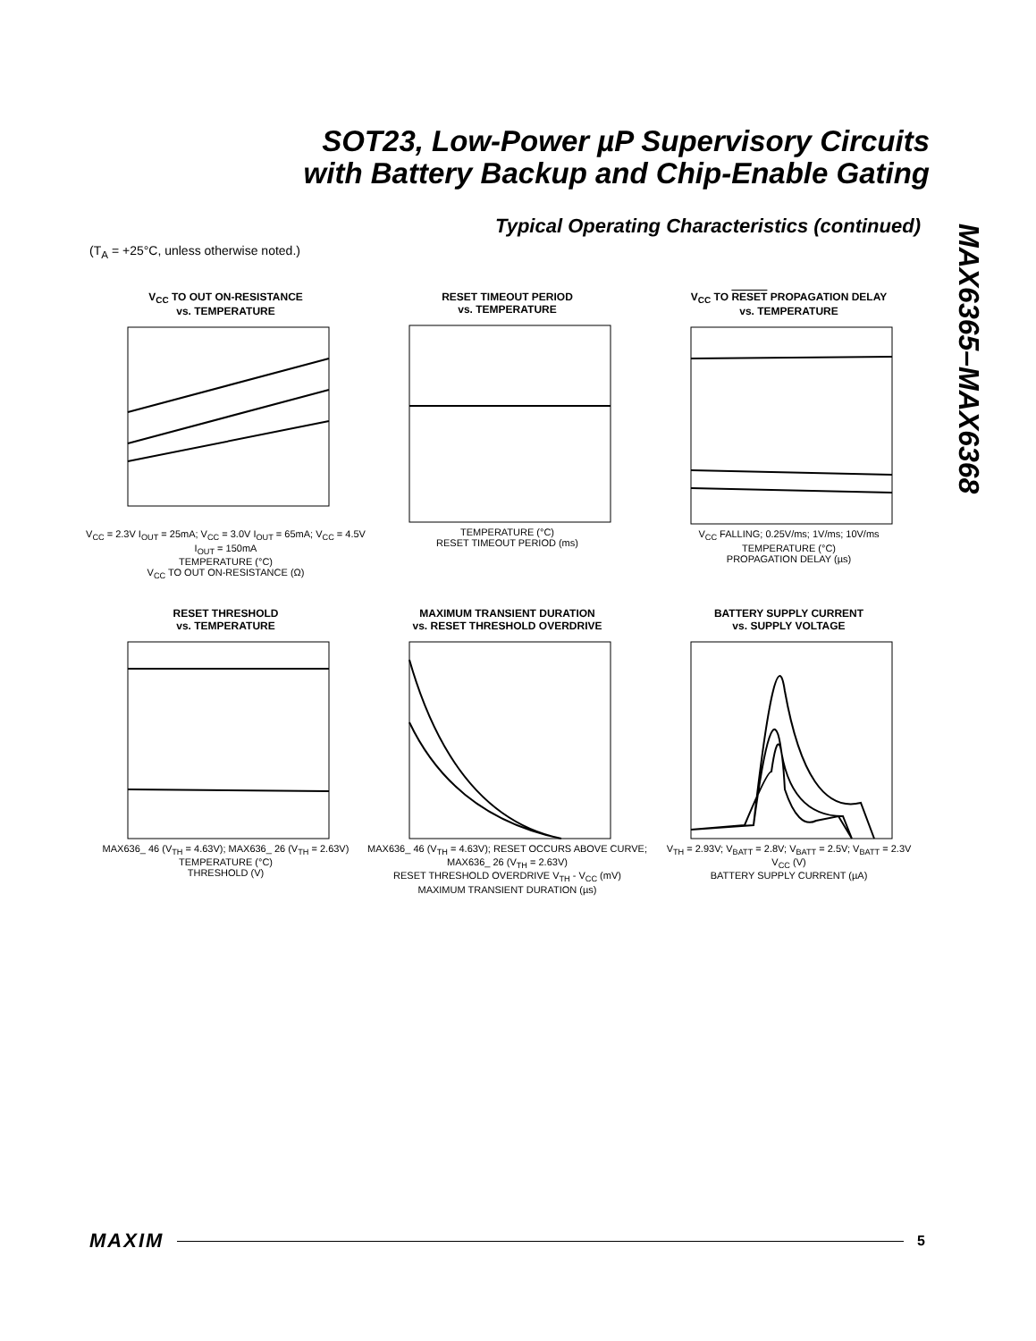SOT23, Low-Power µP Supervisory Circuits
with Battery Backup and Chip-Enable Gating
Typical Operating Characteristics (continued)
(T<sub>A</sub> = +25°C, unless otherwise noted.)
MAX6365–MAX6368
V<sub>CC</sub> TO OUT ON-RESISTANCE
vs. TEMPERATURE
V<sub>CC</sub> = 2.3V I<sub>OUT</sub> = 25mA; V<sub>CC</sub> = 3.0V I<sub>OUT</sub> = 65mA; V<sub>CC</sub> = 4.5V I<sub>OUT</sub> = 150mA
TEMPERATURE (°C)
V<sub>CC</sub> TO OUT ON-RESISTANCE (Ω)
RESET TIMEOUT PERIOD
vs. TEMPERATURE
TEMPERATURE (°C)
RESET TIMEOUT PERIOD (ms)
V<sub>CC</sub> TO RESET PROPAGATION DELAY
vs. TEMPERATURE
V<sub>CC</sub> FALLING; 0.25V/ms; 1V/ms; 10V/ms
TEMPERATURE (°C)
PROPAGATION DELAY (µs)
RESET THRESHOLD
vs. TEMPERATURE
MAX636_ 46 (V<sub>TH</sub> = 4.63V); MAX636_ 26 (V<sub>TH</sub> = 2.63V)
TEMPERATURE (°C)
THRESHOLD (V)
MAXIMUM TRANSIENT DURATION
vs. RESET THRESHOLD OVERDRIVE
MAX636_ 46 (V<sub>TH</sub> = 4.63V); RESET OCCURS ABOVE CURVE; MAX636_ 26 (V<sub>TH</sub> = 2.63V)
RESET THRESHOLD OVERDRIVE V<sub>TH</sub> - V<sub>CC</sub> (mV)
MAXIMUM TRANSIENT DURATION (µs)
BATTERY SUPPLY CURRENT
vs. SUPPLY VOLTAGE
V<sub>TH</sub> = 2.93V; V<sub>BATT</sub> = 2.8V; V<sub>BATT</sub> = 2.5V; V<sub>BATT</sub> = 2.3V
V<sub>CC</sub> (V)
BATTERY SUPPLY CURRENT (µA)
MAXIM 5